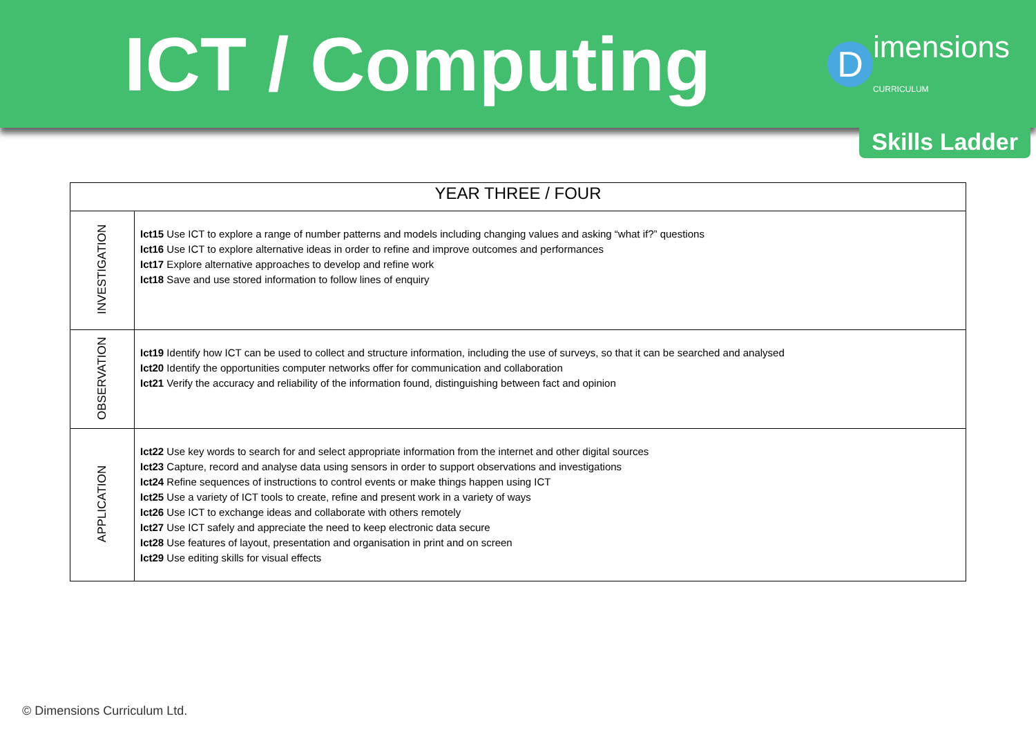ICT / Computing
D
imensions
CURRICULUM
Skills Ladder
| YEAR THREE / FOUR | |
| --- | --- |
| INVESTIGATION | Ict15 Use ICT to explore a range of number patterns and models including changing values and asking “what if?” questions Ict16 Use ICT to explore alternative ideas in order to refine and improve outcomes and performances Ict17 Explore alternative approaches to develop and refine work Ict18 Save and use stored information to follow lines of enquiry |
| OBSERVATION | Ict19 Identify how ICT can be used to collect and structure information, including the use of surveys, so that it can be searched and analysed Ict20 Identify the opportunities computer networks offer for communication and collaboration Ict21 Verify the accuracy and reliability of the information found, distinguishing between fact and opinion |
| APPLICATION | Ict22 Use key words to search for and select appropriate information from the internet and other digital sources Ict23 Capture, record and analyse data using sensors in order to support observations and investigations Ict24 Refine sequences of instructions to control events or make things happen using ICT Ict25 Use a variety of ICT tools to create, refine and present work in a variety of ways Ict26 Use ICT to exchange ideas and collaborate with others remotely Ict27 Use ICT safely and appreciate the need to keep electronic data secure Ict28 Use features of layout, presentation and organisation in print and on screen Ict29 Use editing skills for visual effects |
© Dimensions Curriculum Ltd.